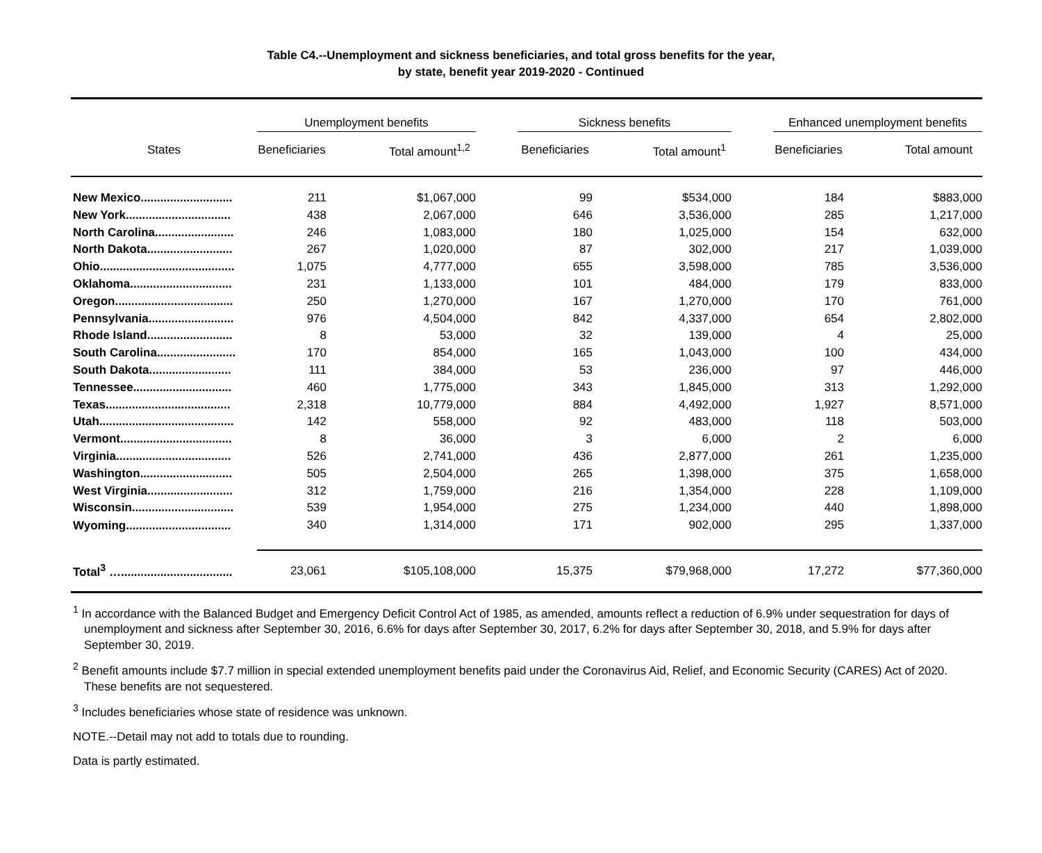Table C4.--Unemployment and sickness beneficiaries, and total gross benefits for the year,
by state, benefit year 2019-2020 - Continued
| | Unemployment benefits | | | Sickness benefits | | | Enhanced unemployment benefits | |
| --- | --- | --- | --- | --- | --- | --- | --- | --- |
| States | Beneficiaries | Total amount<sup>1,2</sup> | | Beneficiaries | Total amount<sup>1</sup> | | Beneficiaries | Total amount |
| New Mexico............................ | 211 | $1,067,000 | | 99 | $534,000 | | 184 | $883,000 |
| New York................................ | 438 | 2,067,000 | | 646 | 3,536,000 | | 285 | 1,217,000 |
| North Carolina........................ | 246 | 1,083,000 | | 180 | 1,025,000 | | 154 | 632,000 |
| North Dakota.......................... | 267 | 1,020,000 | | 87 | 302,000 | | 217 | 1,039,000 |
| Ohio......................................... | 1,075 | 4,777,000 | | 655 | 3,598,000 | | 785 | 3,536,000 |
| Oklahoma............................... | 231 | 1,133,000 | | 101 | 484,000 | | 179 | 833,000 |
| Oregon.................................... | 250 | 1,270,000 | | 167 | 1,270,000 | | 170 | 761,000 |
| Pennsylvania.......................... | 976 | 4,504,000 | | 842 | 4,337,000 | | 654 | 2,802,000 |
| Rhode Island.......................... | 8 | 53,000 | | 32 | 139,000 | | 4 | 25,000 |
| South Carolina........................ | 170 | 854,000 | | 165 | 1,043,000 | | 100 | 434,000 |
| South Dakota......................... | 111 | 384,000 | | 53 | 236,000 | | 97 | 446,000 |
| Tennessee.............................. | 460 | 1,775,000 | | 343 | 1,845,000 | | 313 | 1,292,000 |
| Texas...................................... | 2,318 | 10,779,000 | | 884 | 4,492,000 | | 1,927 | 8,571,000 |
| Utah......................................... | 142 | 558,000 | | 92 | 483,000 | | 118 | 503,000 |
| Vermont.................................. | 8 | 36,000 | | 3 | 6,000 | | 2 | 6,000 |
| Virginia................................... | 526 | 2,741,000 | | 436 | 2,877,000 | | 261 | 1,235,000 |
| Washington............................ | 505 | 2,504,000 | | 265 | 1,398,000 | | 375 | 1,658,000 |
| West Virginia.......................... | 312 | 1,759,000 | | 216 | 1,354,000 | | 228 | 1,109,000 |
| Wisconsin............................... | 539 | 1,954,000 | | 275 | 1,234,000 | | 440 | 1,898,000 |
| Wyoming................................ | 340 | 1,314,000 | | 171 | 902,000 | | 295 | 1,337,000 |
| Total<sup>3</sup> ….................................. | 23,061 | $105,108,000 | | 15,375 | $79,968,000 | | 17,272 | $77,360,000 |
<sup>1</sup> In accordance with the Balanced Budget and Emergency Deficit Control Act of 1985, as amended, amounts reflect a reduction of 6.9% under sequestration for days of unemployment and sickness after September 30, 2016, 6.6% for days after September 30, 2017, 6.2% for days after September 30, 2018, and 5.9% for days after September 30, 2019.
<sup>2</sup> Benefit amounts include $7.7 million in special extended unemployment benefits paid under the Coronavirus Aid, Relief, and Economic Security (CARES) Act of 2020. These benefits are not sequestered.
<sup>3</sup> Includes beneficiaries whose state of residence was unknown.
NOTE.--Detail may not add to totals due to rounding.
Data is partly estimated.